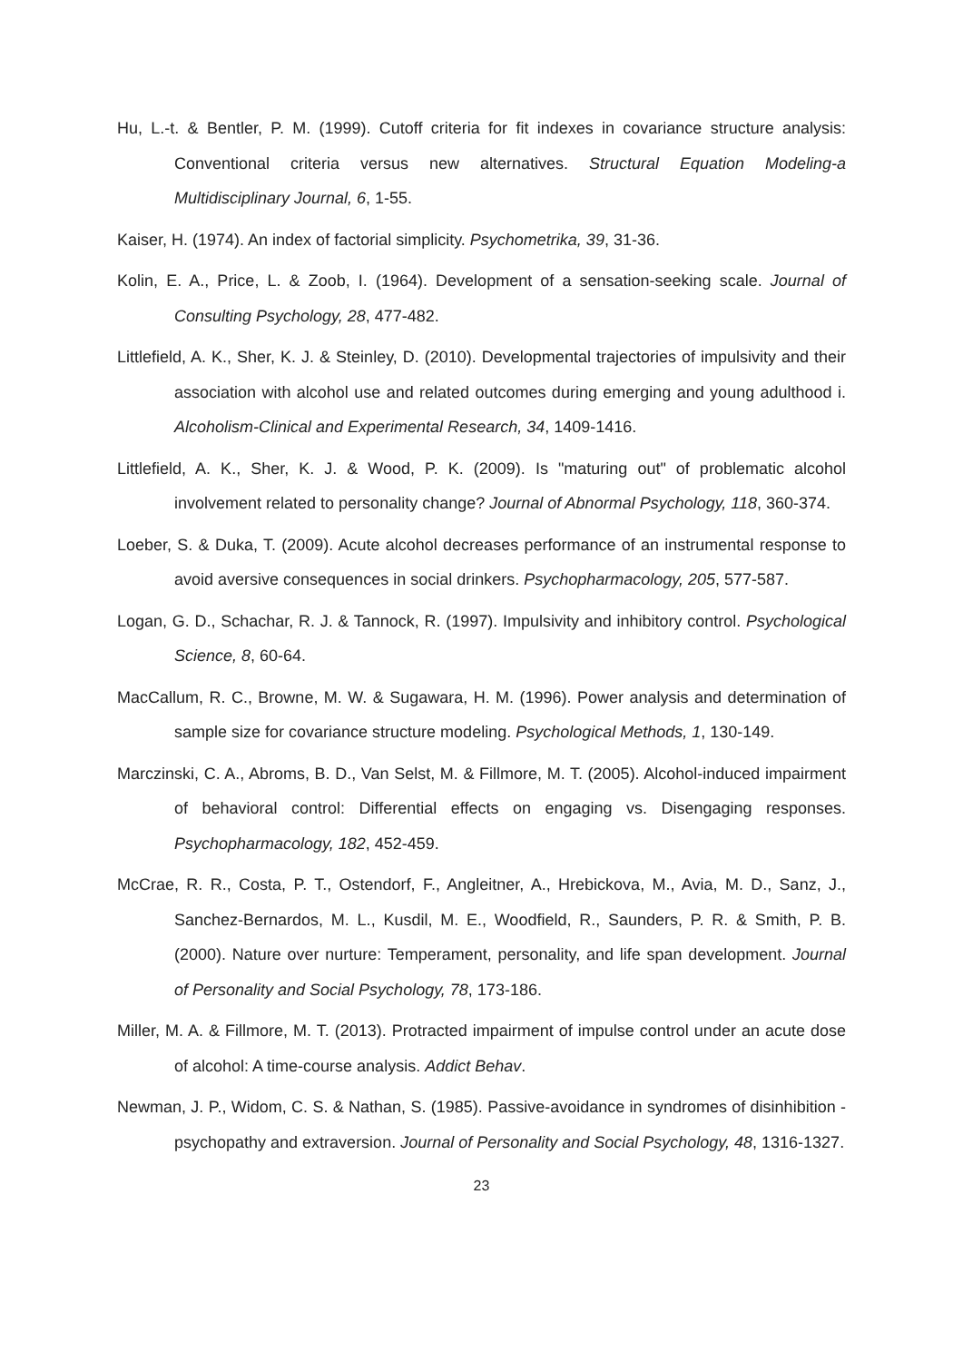Hu, L.-t. & Bentler, P. M. (1999). Cutoff criteria for fit indexes in covariance structure analysis: Conventional criteria versus new alternatives. Structural Equation Modeling-a Multidisciplinary Journal, 6, 1-55.
Kaiser, H. (1974). An index of factorial simplicity. Psychometrika, 39, 31-36.
Kolin, E. A., Price, L. & Zoob, I. (1964). Development of a sensation-seeking scale. Journal of Consulting Psychology, 28, 477-482.
Littlefield, A. K., Sher, K. J. & Steinley, D. (2010). Developmental trajectories of impulsivity and their association with alcohol use and related outcomes during emerging and young adulthood i. Alcoholism-Clinical and Experimental Research, 34, 1409-1416.
Littlefield, A. K., Sher, K. J. & Wood, P. K. (2009). Is "maturing out" of problematic alcohol involvement related to personality change? Journal of Abnormal Psychology, 118, 360-374.
Loeber, S. & Duka, T. (2009). Acute alcohol decreases performance of an instrumental response to avoid aversive consequences in social drinkers. Psychopharmacology, 205, 577-587.
Logan, G. D., Schachar, R. J. & Tannock, R. (1997). Impulsivity and inhibitory control. Psychological Science, 8, 60-64.
MacCallum, R. C., Browne, M. W. & Sugawara, H. M. (1996). Power analysis and determination of sample size for covariance structure modeling. Psychological Methods, 1, 130-149.
Marczinski, C. A., Abroms, B. D., Van Selst, M. & Fillmore, M. T. (2005). Alcohol-induced impairment of behavioral control: Differential effects on engaging vs. Disengaging responses. Psychopharmacology, 182, 452-459.
McCrae, R. R., Costa, P. T., Ostendorf, F., Angleitner, A., Hrebickova, M., Avia, M. D., Sanz, J., Sanchez-Bernardos, M. L., Kusdil, M. E., Woodfield, R., Saunders, P. R. & Smith, P. B. (2000). Nature over nurture: Temperament, personality, and life span development. Journal of Personality and Social Psychology, 78, 173-186.
Miller, M. A. & Fillmore, M. T. (2013). Protracted impairment of impulse control under an acute dose of alcohol: A time-course analysis. Addict Behav.
Newman, J. P., Widom, C. S. & Nathan, S. (1985). Passive-avoidance in syndromes of disinhibition - psychopathy and extraversion. Journal of Personality and Social Psychology, 48, 1316-1327.
23